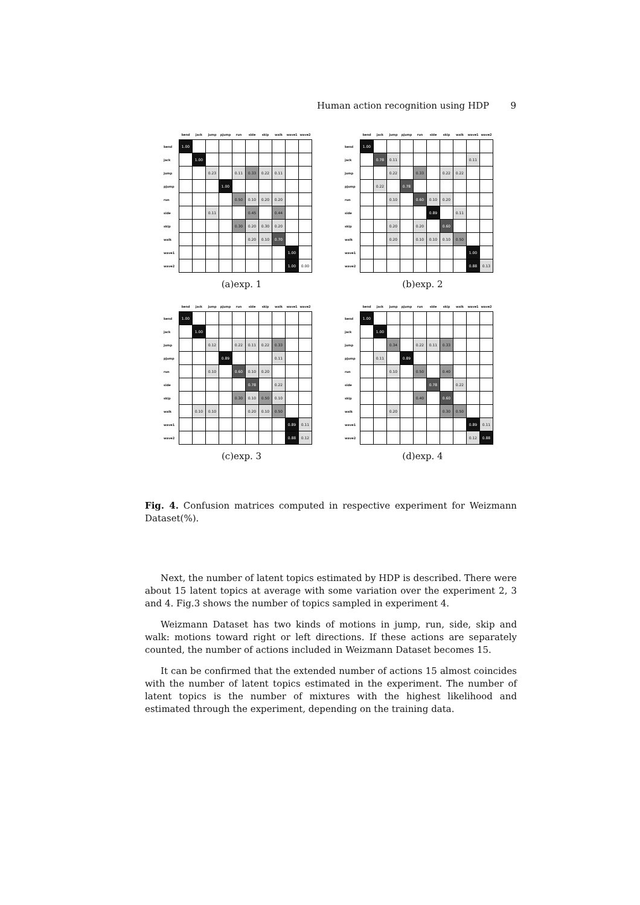Human action recognition using HDP 9
| | bend | jack | jump | pjump | run | side | skip | walk | wave1 | wave2 |
| --- | --- | --- | --- | --- | --- | --- | --- | --- | --- | --- |
| bend | 1.00 | | | | | | | | | |
| jack | | 1.00 | | | | | | | | |
| jump | | | 0.23 | | 0.11 | 0.33 | 0.22 | 0.11 | | |
| pjump | | | | 1.00 | | | | | | |
| run | | | | | 0.50 | 0.10 | 0.20 | 0.20 | | |
| side | | | 0.11 | | | 0.45 | | 0.44 | | |
| skip | | | | | 0.30 | 0.20 | 0.30 | 0.20 | | |
| walk | | | | | | 0.20 | 0.10 | 0.70 | | |
| wave1 | | | | | | | | | 1.00 | |
| wave2 | | | | | | | | | 1.00 | 0.00 |
(a)exp. 1
| | bend | jack | jump | pjump | run | side | skip | walk | wave1 | wave2 |
| --- | --- | --- | --- | --- | --- | --- | --- | --- | --- | --- |
| bend | 1.00 | | | | | | | | | |
| jack | | 0.78 | 0.11 | | | | | | 0.11 | |
| jump | | | 0.22 | | 0.33 | | 0.22 | 0.22 | | |
| pjump | | 0.22 | | 0.78 | | | | | | |
| run | | | 0.10 | | 0.60 | 0.10 | 0.20 | | | |
| side | | | | | | 0.89 | | 0.11 | | |
| skip | | | 0.20 | | 0.20 | | 0.60 | | | |
| walk | | | 0.20 | | 0.10 | 0.10 | 0.10 | 0.50 | | |
| wave1 | | | | | | | | | 1.00 | |
| wave2 | | | | | | | | | 0.88 | 0.13 |
(b)exp. 2
| | bend | jack | jump | pjump | run | side | skip | walk | wave1 | wave2 |
| --- | --- | --- | --- | --- | --- | --- | --- | --- | --- | --- |
| bend | 1.00 | | | | | | | | | |
| jack | | 1.00 | | | | | | | | |
| jump | | | 0.12 | | 0.22 | 0.11 | 0.22 | 0.33 | | |
| pjump | | | | 0.89 | | | | 0.11 | | |
| run | | | 0.10 | | 0.60 | 0.10 | 0.20 | | | |
| side | | | | | | 0.78 | | 0.22 | | |
| skip | | | | | 0.30 | 0.10 | 0.50 | 0.10 | | |
| walk | | 0.10 | 0.10 | | | 0.20 | 0.10 | 0.50 | | |
| wave1 | | | | | | | | | 0.89 | 0.11 |
| wave2 | | | | | | | | | 0.88 | 0.12 |
(c)exp. 3
| | bend | jack | jump | pjump | run | side | skip | walk | wave1 | wave2 |
| --- | --- | --- | --- | --- | --- | --- | --- | --- | --- | --- |
| bend | 1.00 | | | | | | | | | |
| jack | | 1.00 | | | | | | | | |
| jump | | | 0.34 | | 0.22 | 0.11 | 0.33 | | | |
| pjump | | 0.11 | | 0.89 | | | | | | |
| run | | | 0.10 | | 0.50 | | 0.40 | | | |
| side | | | | | | 0.78 | | 0.22 | | |
| skip | | | | | 0.40 | | 0.60 | | | |
| walk | | | 0.20 | | | | 0.30 | 0.50 | | |
| wave1 | | | | | | | | | 0.89 | 0.11 |
| wave2 | | | | | | | | | 0.12 | 0.88 |
(d)exp. 4
Fig. 4. Confusion matrices computed in respective experiment for Weizmann Dataset(%).
Next, the number of latent topics estimated by HDP is described. There were about 15 latent topics at average with some variation over the experiment 2, 3 and 4. Fig.3 shows the number of topics sampled in experiment 4.
Weizmann Dataset has two kinds of motions in jump, run, side, skip and walk: motions toward right or left directions. If these actions are separately counted, the number of actions included in Weizmann Dataset becomes 15.
It can be confirmed that the extended number of actions 15 almost coincides with the number of latent topics estimated in the experiment. The number of latent topics is the number of mixtures with the highest likelihood and estimated through the experiment, depending on the training data.